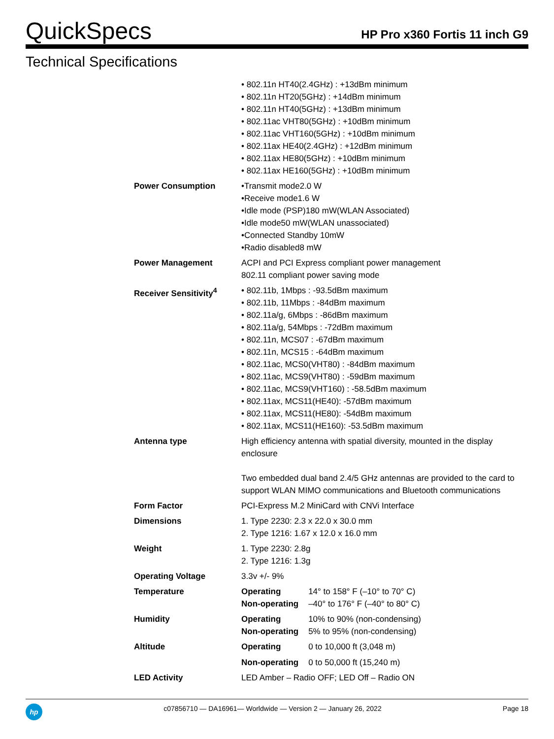QuickSpecs
HP Pro x360 Fortis 11 inch G9
Technical Specifications
| | • 802.11n HT40(2.4GHz) : +13dBm minimum • 802.11n HT20(5GHz) : +14dBm minimum • 802.11n HT40(5GHz) : +13dBm minimum • 802.11ac VHT80(5GHz) : +10dBm minimum • 802.11ac VHT160(5GHz) : +10dBm minimum • 802.11ax HE40(2.4GHz) : +12dBm minimum • 802.11ax HE80(5GHz) : +10dBm minimum • 802.11ax HE160(5GHz) : +10dBm minimum |
| Power Consumption | •Transmit mode2.0 W •Receive mode1.6 W •Idle mode (PSP)180 mW(WLAN Associated) •Idle mode50 mW(WLAN unassociated) •Connected Standby 10mW •Radio disabled8 mW |
| Power Management | ACPI and PCI Express compliant power management 802.11 compliant power saving mode |
| Receiver Sensitivity<sup>4</sup> | • 802.11b, 1Mbps : -93.5dBm maximum • 802.11b, 11Mbps : -84dBm maximum • 802.11a/g, 6Mbps : -86dBm maximum • 802.11a/g, 54Mbps : -72dBm maximum • 802.11n, MCS07 : -67dBm maximum • 802.11n, MCS15 : -64dBm maximum • 802.11ac, MCS0(VHT80) : -84dBm maximum • 802.11ac, MCS9(VHT80) : -59dBm maximum • 802.11ac, MCS9(VHT160) : -58.5dBm maximum • 802.11ax, MCS11(HE40): -57dBm maximum • 802.11ax, MCS11(HE80): -54dBm maximum • 802.11ax, MCS11(HE160): -53.5dBm maximum |
| Antenna type | High efficiency antenna with spatial diversity, mounted in the display enclosure Two embedded dual band 2.4/5 GHz antennas are provided to the card to support WLAN MIMO communications and Bluetooth communications |
| Form Factor | PCI-Express M.2 MiniCard with CNVi Interface |
| Dimensions | 1. Type 2230: 2.3 x 22.0 x 30.0 mm 2. Type 1216: 1.67 x 12.0 x 16.0 mm |
| Weight | 1. Type 2230: 2.8g 2. Type 1216: 1.3g |
| Operating Voltage | 3.3v +/- 9% |
| Temperature | / Operating / 14° to 158° F (–10° to 70° C) / / Non-operating / –40° to 176° F (–40° to 80° C) / |
| Humidity | / Operating / 10% to 90% (non-condensing) / / Non-operating / 5% to 95% (non-condensing) / |
| Altitude | / Operating / 0 to 10,000 ft (3,048 m) / / Non-operating / 0 to 50,000 ft (15,240 m) / |
| LED Activity | LED Amber – Radio OFF; LED Off – Radio ON |
hp
c07856710 — DA16961— Worldwide — Version 2 — January 26, 2022
Page 18